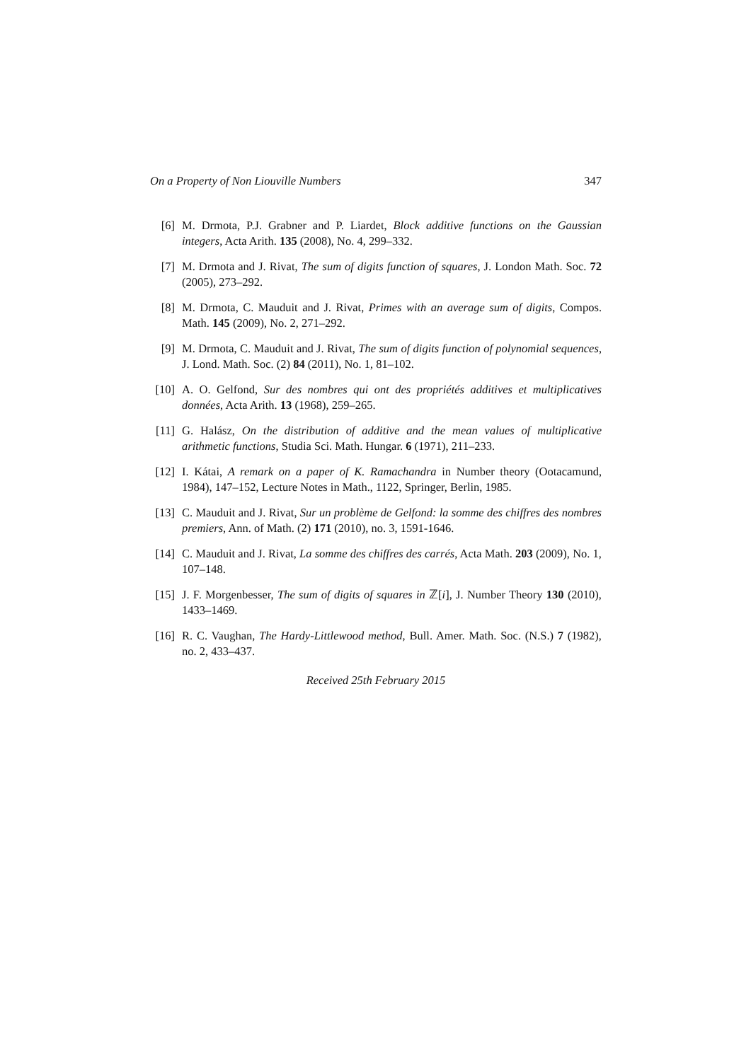On a Property of Non Liouville Numbers 347
[6] M. Drmota, P.J. Grabner and P. Liardet, Block additive functions on the Gaussian integers, Acta Arith. 135 (2008), No. 4, 299–332.
[7] M. Drmota and J. Rivat, The sum of digits function of squares, J. London Math. Soc. 72 (2005), 273–292.
[8] M. Drmota, C. Mauduit and J. Rivat, Primes with an average sum of digits, Compos. Math. 145 (2009), No. 2, 271–292.
[9] M. Drmota, C. Mauduit and J. Rivat, The sum of digits function of polynomial sequences, J. Lond. Math. Soc. (2) 84 (2011), No. 1, 81–102.
[10] A. O. Gelfond, Sur des nombres qui ont des propriétés additives et multiplicatives données, Acta Arith. 13 (1968), 259–265.
[11] G. Halász, On the distribution of additive and the mean values of multiplicative arithmetic functions, Studia Sci. Math. Hungar. 6 (1971), 211–233.
[12] I. Kátai, A remark on a paper of K. Ramachandra in Number theory (Ootacamund, 1984), 147–152, Lecture Notes in Math., 1122, Springer, Berlin, 1985.
[13] C. Mauduit and J. Rivat, Sur un problème de Gelfond: la somme des chiffres des nombres premiers, Ann. of Math. (2) 171 (2010), no. 3, 1591-1646.
[14] C. Mauduit and J. Rivat, La somme des chiffres des carrés, Acta Math. 203 (2009), No. 1, 107–148.
[15] J. F. Morgenbesser, The sum of digits of squares in ℤ[i], J. Number Theory 130 (2010), 1433–1469.
[16] R. C. Vaughan, The Hardy-Littlewood method, Bull. Amer. Math. Soc. (N.S.) 7 (1982), no. 2, 433–437.
Received 25th February 2015